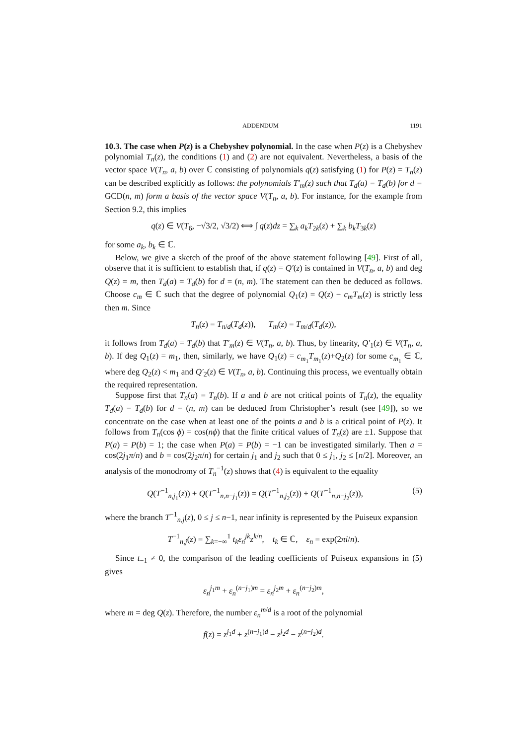ADDENDUM 1191
10.3. The case when P(z) is a Chebyshev polynomial. In the case when P(z) is a Chebyshev polynomial T<sub>n</sub>(z), the conditions (1) and (2) are not equivalent. Nevertheless, a basis of the vector space V(T<sub>n</sub>, a, b) over ℂ consisting of polynomials q(z) satisfying (1) for P(z) = T<sub>n</sub>(z) can be described explicitly as follows: the polynomials T′<sub>m</sub>(z) such that T<sub>d</sub>(a) = T<sub>d</sub>(b) for d = GCD(n, m) form a basis of the vector space V(T<sub>n</sub>, a, b). For instance, for the example from Section 9.2, this implies
q(z) ∈ V(T<sub>6</sub>, −√3/2, √3/2) ⟺ ∫ q(z)dz = ∑<sub>k</sub> a<sub>k</sub>T<sub>2k</sub>(z) + ∑<sub>k</sub> b<sub>k</sub>T<sub>3k</sub>(z)
for some a<sub>k</sub>, b<sub>k</sub> ∈ ℂ.
Below, we give a sketch of the proof of the above statement following [49]. First of all, observe that it is sufficient to establish that, if q(z) = Q′(z) is contained in V(T<sub>n</sub>, a, b) and deg Q(z) = m, then T<sub>d</sub>(a) = T<sub>d</sub>(b) for d = (n, m). The statement can then be deduced as follows. Choose c<sub>m</sub> ∈ ℂ such that the degree of polynomial Q<sub>1</sub>(z) = Q(z) − c<sub>m</sub>T<sub>m</sub>(z) is strictly less then m. Since
T<sub>n</sub>(z) = T<sub>n/d</sub>(T<sub>d</sub>(z)), T<sub>m</sub>(z) = T<sub>m/d</sub>(T<sub>d</sub>(z)),
it follows from T<sub>d</sub>(a) = T<sub>d</sub>(b) that T′<sub>m</sub>(z) ∈ V(T<sub>n</sub>, a, b). Thus, by linearity, Q′<sub>1</sub>(z) ∈ V(T<sub>n</sub>, a, b). If deg Q<sub>1</sub>(z) = m<sub>1</sub>, then, similarly, we have Q<sub>1</sub>(z) = c<sub>m<sub>1</sub></sub>T<sub>m<sub>1</sub></sub>(z)+Q<sub>2</sub>(z) for some c<sub>m<sub>1</sub></sub> ∈ ℂ, where deg Q<sub>2</sub>(z) < m<sub>1</sub> and Q′<sub>2</sub>(z) ∈ V(T<sub>n</sub>, a, b). Continuing this process, we eventually obtain the required representation.
Suppose first that T<sub>n</sub>(a) = T<sub>n</sub>(b). If a and b are not critical points of T<sub>n</sub>(z), the equality T<sub>d</sub>(a) = T<sub>d</sub>(b) for d = (n, m) can be deduced from Christopher’s result (see [49]), so we concentrate on the case when at least one of the points a and b is a critical point of P(z). It follows from T<sub>n</sub>(cos ϕ) = cos(nϕ) that the finite critical values of T<sub>n</sub>(z) are ±1. Suppose that P(a) = P(b) = 1; the case when P(a) = P(b) = −1 can be investigated similarly. Then a = cos(2j<sub>1</sub>π/n) and b = cos(2j<sub>2</sub>π/n) for certain j<sub>1</sub> and j<sub>2</sub> such that 0 ≤ j<sub>1</sub>, j<sub>2</sub> ≤ [n/2]. Moreover, an analysis of the monodromy of T<sub>n</sub><sup>−1</sup>(z) shows that (4) is equivalent to the equality
Q(T<sup>−1</sup><sub>n,j<sub>1</sub></sub>(z)) + Q(T<sup>−1</sup><sub>n,n−j<sub>1</sub></sub>(z)) = Q(T<sup>−1</sup><sub>n,j<sub>2</sub></sub>(z)) + Q(T<sup>−1</sup><sub>n,n−j<sub>2</sub></sub>(z)), (5)
where the branch T<sup>−1</sup><sub>n,j</sub>(z), 0 ≤ j ≤ n−1, near infinity is represented by the Puiseux expansion
T<sup>−1</sup><sub>n,j</sub>(z) = ∑<sub>k=−∞</sub><sup>1</sup> t<sub>k</sub>ε<sub>n</sub><sup>jk</sup>z<sup>k/n</sup>, t<sub>k</sub> ∈ ℂ, ε<sub>n</sub> = exp(2πi/n).
Since t<sub>−1</sub> ≠ 0, the comparison of the leading coefficients of Puiseux expansions in (5) gives
ε<sub>n</sub><sup>j<sub>1</sub>m</sup> + ε<sub>n</sub><sup>(n−j<sub>1</sub>)m</sup> = ε<sub>n</sub><sup>j<sub>2</sub>m</sup> + ε<sub>n</sub><sup>(n−j<sub>2</sub>)m</sup>,
where m = deg Q(z). Therefore, the number ε<sub>n</sub><sup>m/d</sup> is a root of the polynomial
f(z) = z<sup>j<sub>1</sub>d</sup> + z<sup>(n−j<sub>1</sub>)d</sup> − z<sup>j<sub>2</sub>d</sup> − z<sup>(n−j<sub>2</sub>)d</sup>.